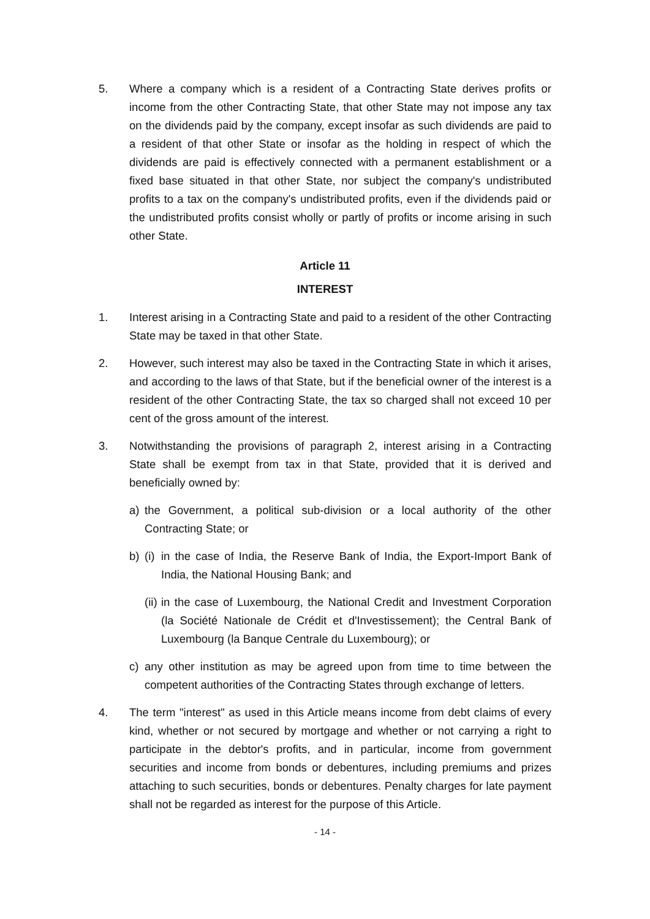5. Where a company which is a resident of a Contracting State derives profits or income from the other Contracting State, that other State may not impose any tax on the dividends paid by the company, except insofar as such dividends are paid to a resident of that other State or insofar as the holding in respect of which the dividends are paid is effectively connected with a permanent establishment or a fixed base situated in that other State, nor subject the company's undistributed profits to a tax on the company's undistributed profits, even if the dividends paid or the undistributed profits consist wholly or partly of profits or income arising in such other State.
Article 11
INTEREST
1. Interest arising in a Contracting State and paid to a resident of the other Contracting State may be taxed in that other State.
2. However, such interest may also be taxed in the Contracting State in which it arises, and according to the laws of that State, but if the beneficial owner of the interest is a resident of the other Contracting State, the tax so charged shall not exceed 10 per cent of the gross amount of the interest.
3. Notwithstanding the provisions of paragraph 2, interest arising in a Contracting State shall be exempt from tax in that State, provided that it is derived and beneficially owned by:
a) the Government, a political sub-division or a local authority of the other Contracting State; or
b) (i)
in the case of India, the Reserve Bank of India, the Export-Import Bank of India, the National Housing Bank; and
(ii)
in the case of Luxembourg, the National Credit and Investment Corporation (la Société Nationale de Crédit et d'Investissement); the Central Bank of Luxembourg (la Banque Centrale du Luxembourg); or
c) any other institution as may be agreed upon from time to time between the competent authorities of the Contracting States through exchange of letters.
4. The term "interest" as used in this Article means income from debt claims of every kind, whether or not secured by mortgage and whether or not carrying a right to participate in the debtor's profits, and in particular, income from government securities and income from bonds or debentures, including premiums and prizes attaching to such securities, bonds or debentures. Penalty charges for late payment shall not be regarded as interest for the purpose of this Article.
- 14 -